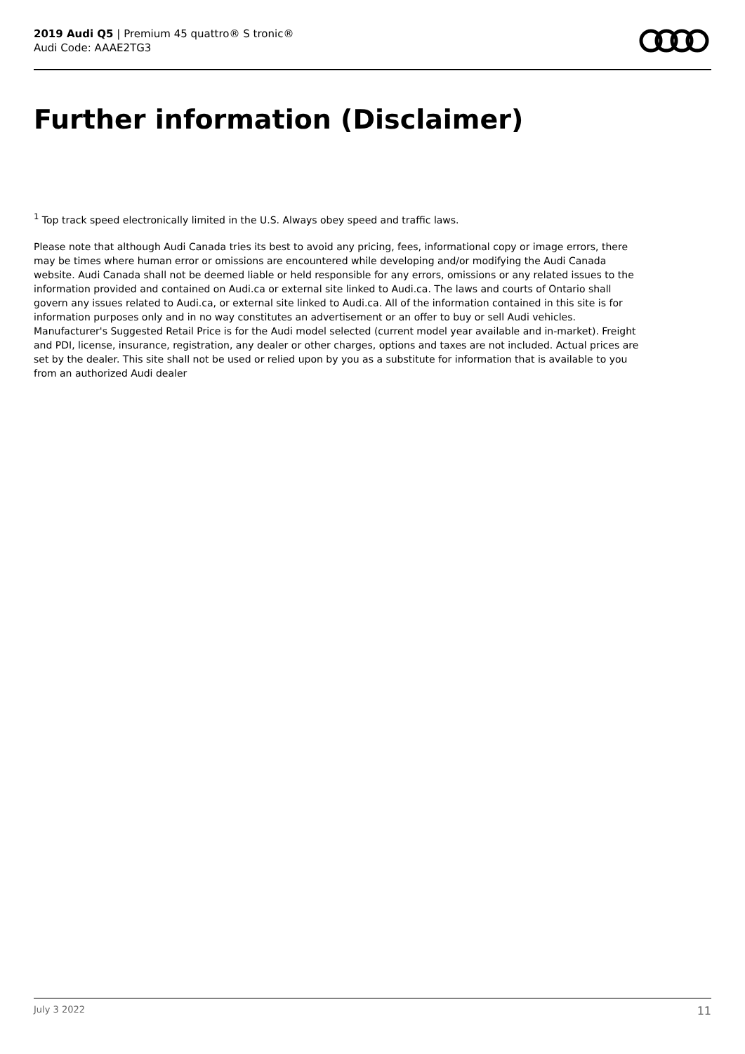2019 Audi Q5 | Premium 45 quattro® S tronic®
Audi Code: AAAE2TG3
Further information (Disclaimer)
<sup>1</sup> Top track speed electronically limited in the U.S. Always obey speed and traffic laws.
Please note that although Audi Canada tries its best to avoid any pricing, fees, informational copy or image errors, there may be times where human error or omissions are encountered while developing and/or modifying the Audi Canada website. Audi Canada shall not be deemed liable or held responsible for any errors, omissions or any related issues to the information provided and contained on Audi.ca or external site linked to Audi.ca. The laws and courts of Ontario shall govern any issues related to Audi.ca, or external site linked to Audi.ca. All of the information contained in this site is for information purposes only and in no way constitutes an advertisement or an offer to buy or sell Audi vehicles. Manufacturer's Suggested Retail Price is for the Audi model selected (current model year available and in-market). Freight and PDI, license, insurance, registration, any dealer or other charges, options and taxes are not included. Actual prices are set by the dealer. This site shall not be used or relied upon by you as a substitute for information that is available to you from an authorized Audi dealer
July 3 2022 11